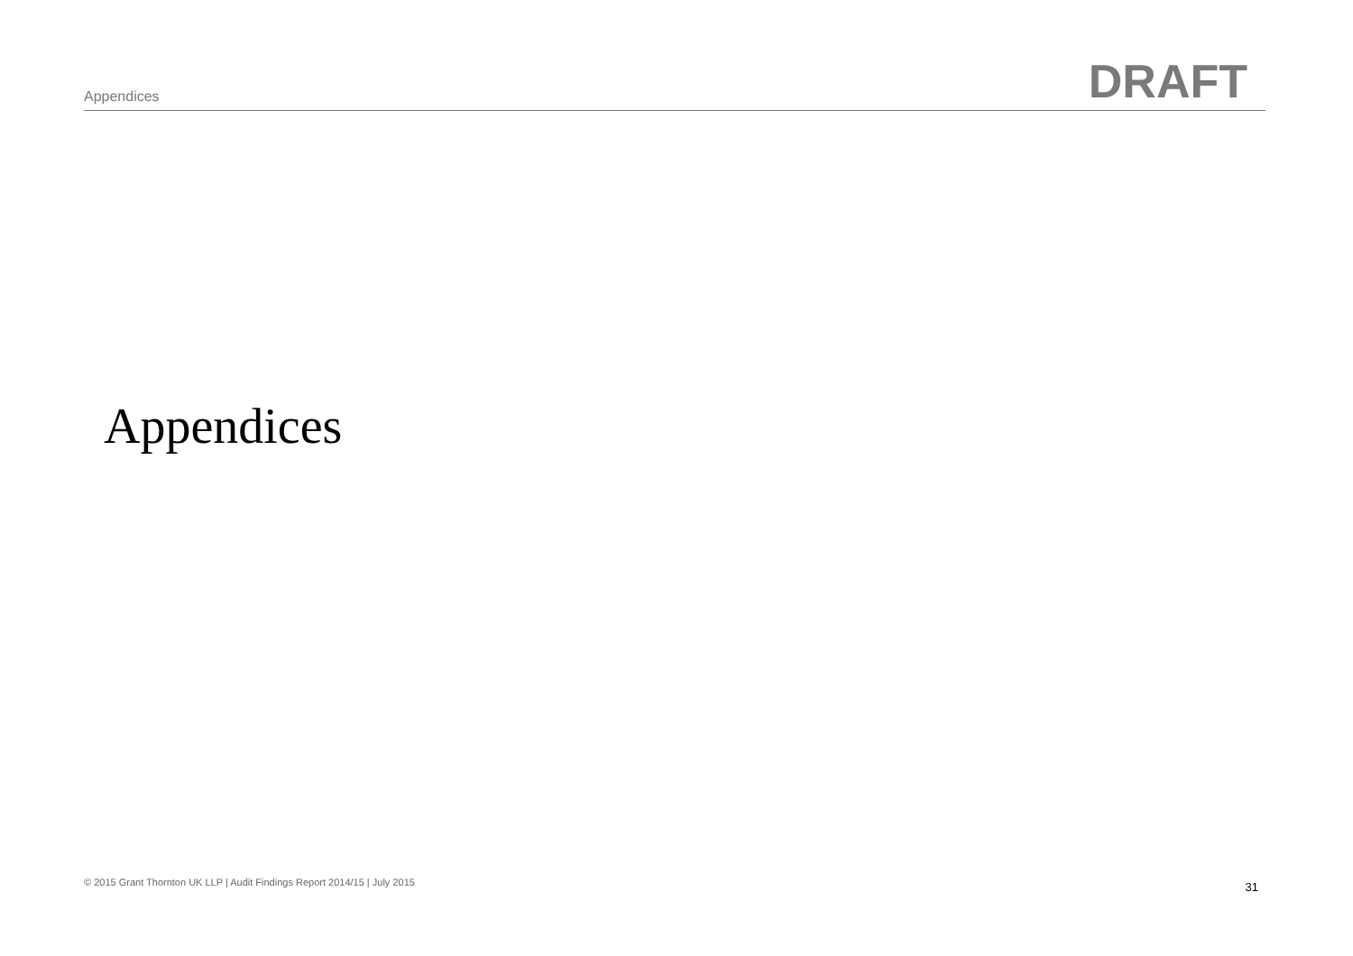Appendices
DRAFT
Appendices
© 2015 Grant Thornton UK LLP | Audit Findings Report 2014/15 | July 2015
31